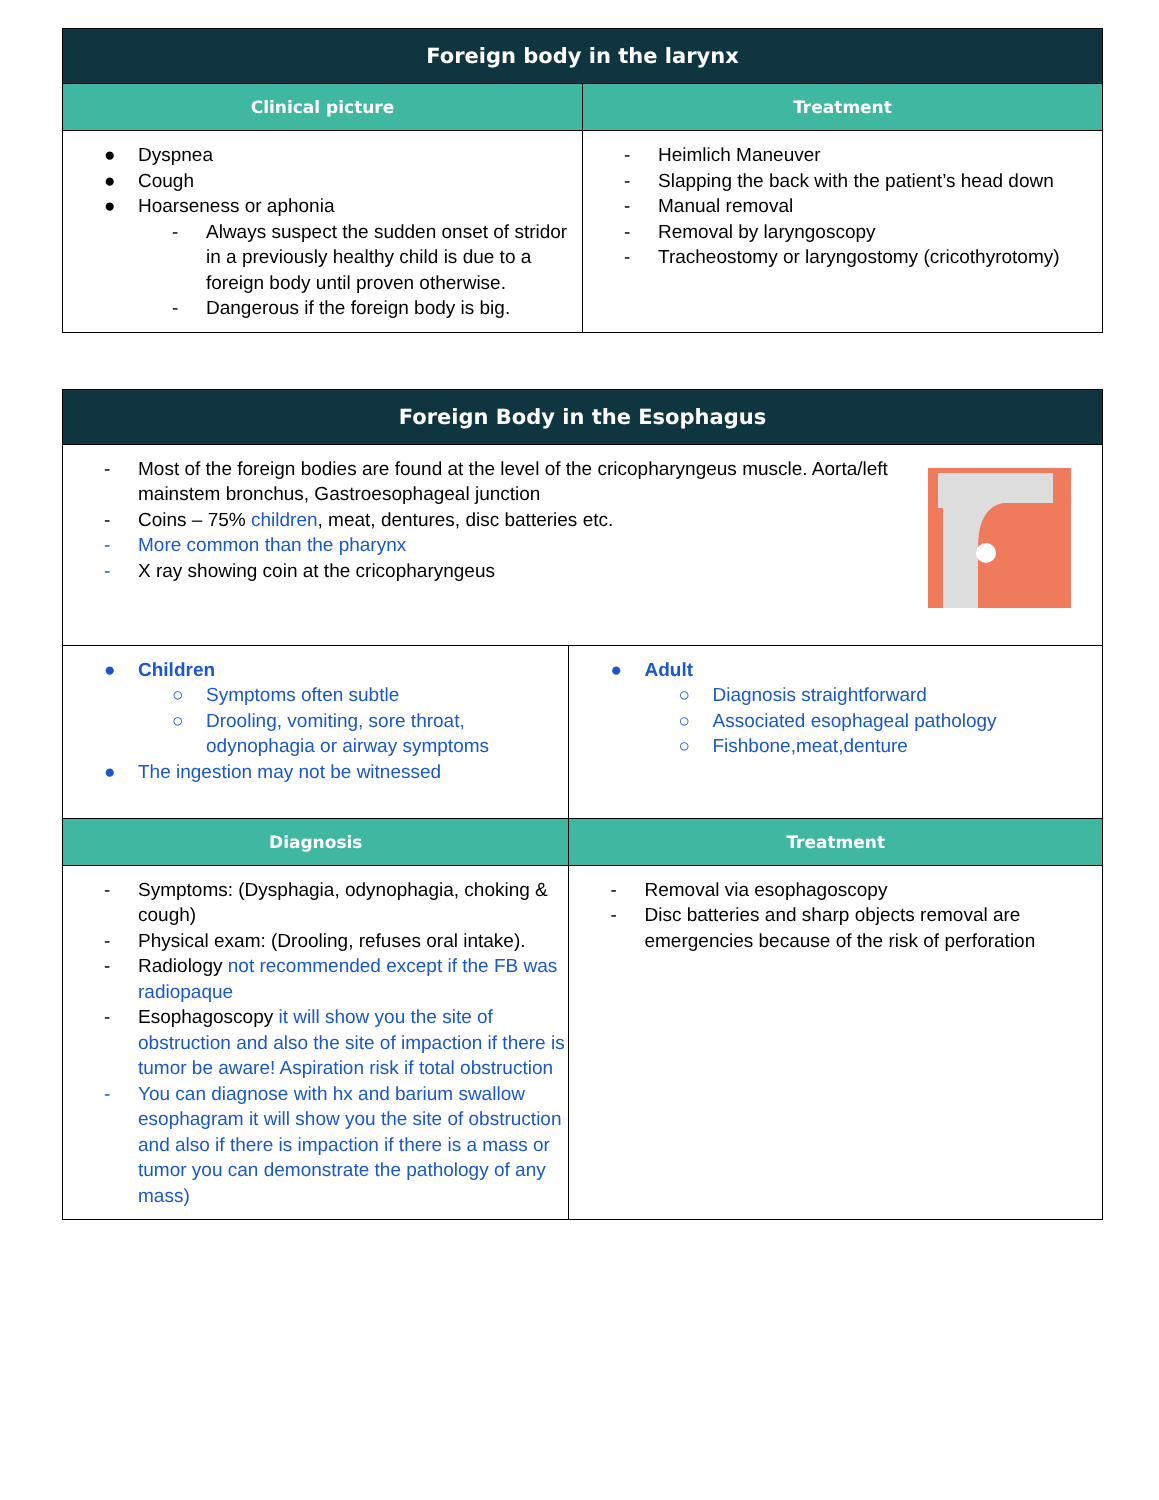| Foreign body in the larynx | |
| --- | --- |
| Clinical picture | Treatment |
| ● Dyspnea ● Cough ● Hoarseness or aphonia - Always suspect the sudden onset of stridor in a previously healthy child is due to a foreign body until proven otherwise. - Dangerous if the foreign body is big. | - Heimlich Maneuver - Slapping the back with the patient’s head down - Manual removal - Removal by laryngoscopy - Tracheostomy or laryngostomy (cricothyrotomy) |
| Foreign Body in the Esophagus | |
| --- | --- |
| - Most of the foreign bodies are found at the level of the cricopharyngeus muscle. Aorta/left mainstem bronchus, Gastroesophageal junction - Coins – 75% children , meat, dentures, disc batteries etc. - More common than the pharynx - X ray showing coin at the cricopharyngeus | |
| ● Children ○ Symptoms often subtle ○ Drooling, vomiting, sore throat, odynophagia or airway symptoms ● The ingestion may not be witnessed | ● Adult ○ Diagnosis straightforward ○ Associated esophageal pathology ○ Fishbone,meat,denture |
| Diagnosis | Treatment |
| - Symptoms: (Dysphagia, odynophagia, choking & cough) - Physical exam: (Drooling, refuses oral intake). - Radiology not recommended except if the FB was radiopaque - Esophagoscopy it will show you the site of obstruction and also the site of impaction if there is tumor be aware! Aspiration risk if total obstruction - You can diagnose with hx and barium swallow esophagram it will show you the site of obstruction and also if there is impaction if there is a mass or tumor you can demonstrate the pathology of any mass) | - Removal via esophagoscopy - Disc batteries and sharp objects removal are emergencies because of the risk of perforation |